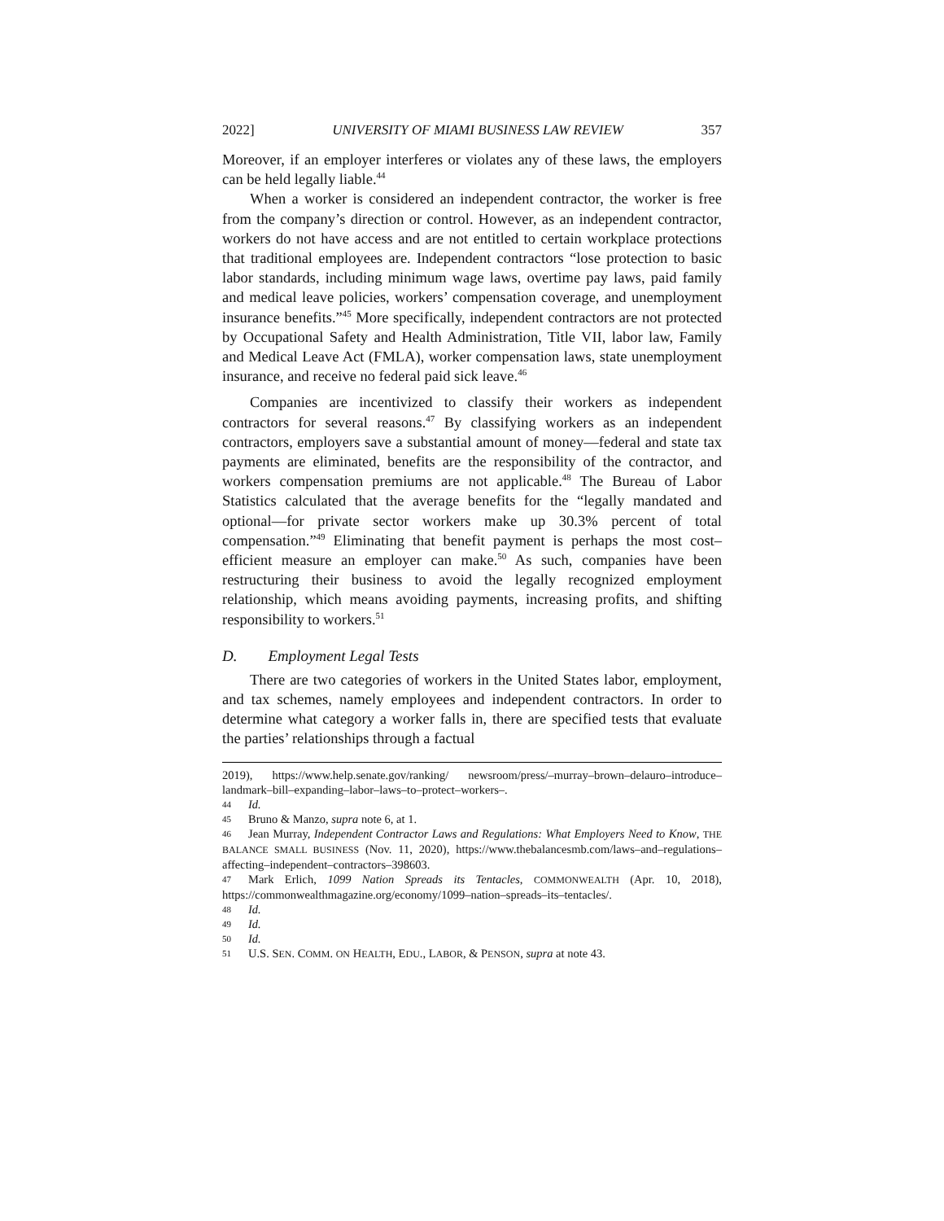2022] UNIVERSITY OF MIAMI BUSINESS LAW REVIEW 357
Moreover, if an employer interferes or violates any of these laws, the employers can be held legally liable.<sup>44</sup>
When a worker is considered an independent contractor, the worker is free from the company’s direction or control. However, as an independent contractor, workers do not have access and are not entitled to certain workplace protections that traditional employees are. Independent contractors “lose protection to basic labor standards, including minimum wage laws, overtime pay laws, paid family and medical leave policies, workers’ compensation coverage, and unemployment insurance benefits.”<sup>45</sup> More specifically, independent contractors are not protected by Occupational Safety and Health Administration, Title VII, labor law, Family and Medical Leave Act (FMLA), worker compensation laws, state unemployment insurance, and receive no federal paid sick leave.<sup>46</sup>
Companies are incentivized to classify their workers as independent contractors for several reasons.<sup>47</sup> By classifying workers as an independent contractors, employers save a substantial amount of money—federal and state tax payments are eliminated, benefits are the responsibility of the contractor, and workers compensation premiums are not applicable.<sup>48</sup> The Bureau of Labor Statistics calculated that the average benefits for the “legally mandated and optional—for private sector workers make up 30.3% percent of total compensation.”<sup>49</sup> Eliminating that benefit payment is perhaps the most cost–efficient measure an employer can make.<sup>50</sup> As such, companies have been restructuring their business to avoid the legally recognized employment relationship, which means avoiding payments, increasing profits, and shifting responsibility to workers.<sup>51</sup>
D. Employment Legal Tests
There are two categories of workers in the United States labor, employment, and tax schemes, namely employees and independent contractors. In order to determine what category a worker falls in, there are specified tests that evaluate the parties’ relationships through a factual
2019), https://www.help.senate.gov/ranking/ newsroom/press/–murray–brown–delauro–introduce–landmark–bill–expanding–labor–laws–to–protect–workers–.
44 Id.
45 Bruno & Manzo, supra note 6, at 1.
46 Jean Murray, Independent Contractor Laws and Regulations: What Employers Need to Know, THE BALANCE SMALL BUSINESS (Nov. 11, 2020), https://www.thebalancesmb.com/laws–and–regulations–affecting–independent–contractors–398603.
47 Mark Erlich, 1099 Nation Spreads its Tentacles, COMMONWEALTH (Apr. 10, 2018), https://commonwealthmagazine.org/economy/1099–nation–spreads–its–tentacles/.
48 Id.
49 Id.
50 Id.
51 U.S. SEN. COMM. ON HEALTH, EDU., LABOR, & PENSON, supra at note 43.